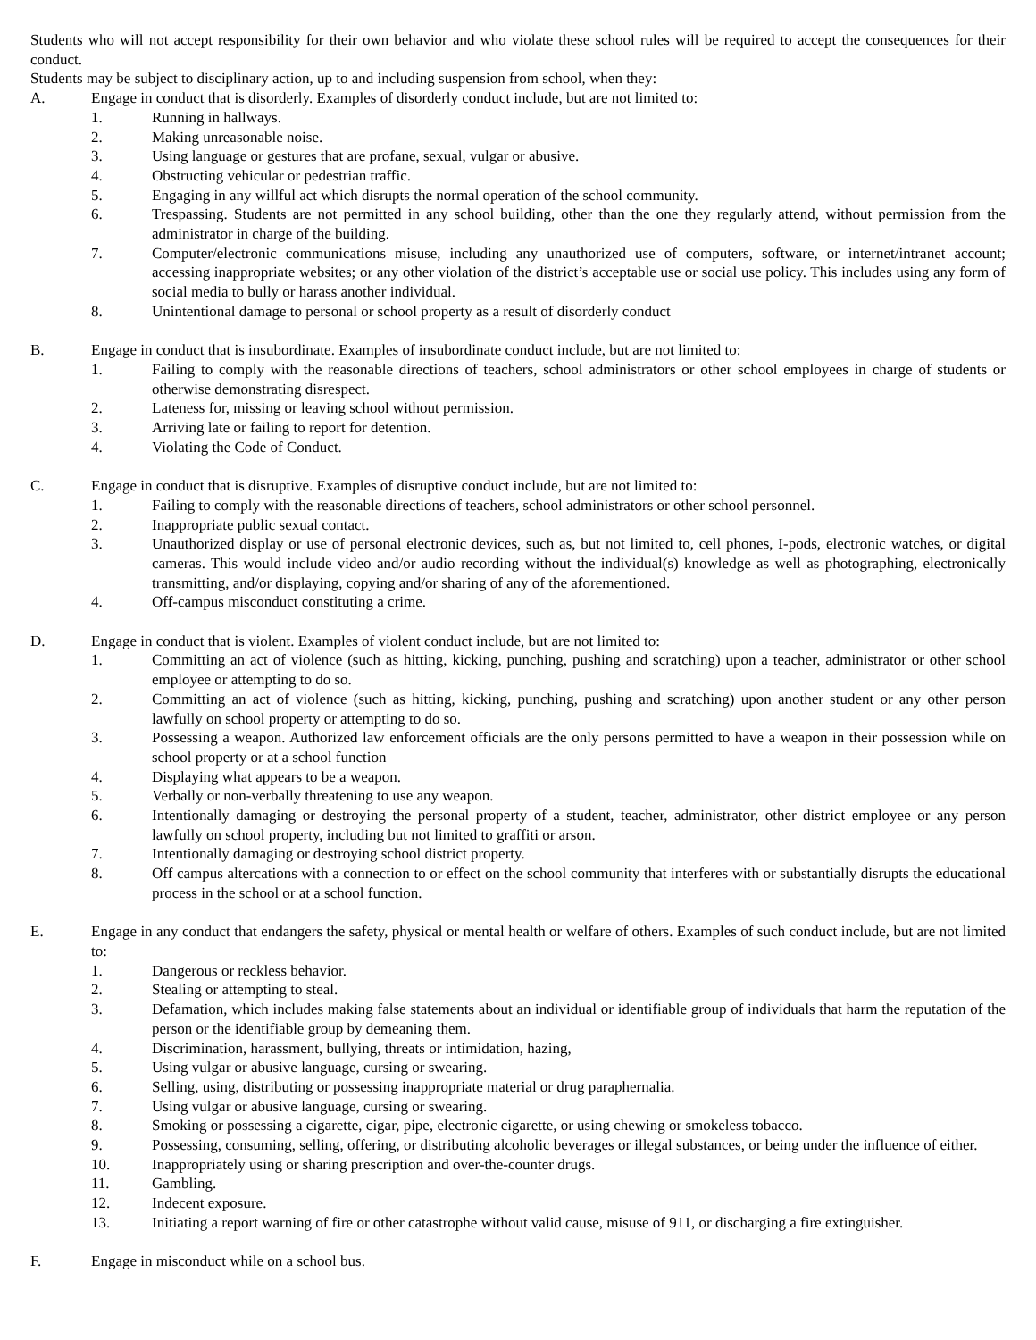Students who will not accept responsibility for their own behavior and who violate these school rules will be required to accept the consequences for their conduct.
Students may be subject to disciplinary action, up to and including suspension from school, when they:
A. Engage in conduct that is disorderly. Examples of disorderly conduct include, but are not limited to:
1. Running in hallways.
2. Making unreasonable noise.
3. Using language or gestures that are profane, sexual, vulgar or abusive.
4. Obstructing vehicular or pedestrian traffic.
5. Engaging in any willful act which disrupts the normal operation of the school community.
6. Trespassing. Students are not permitted in any school building, other than the one they regularly attend, without permission from the administrator in charge of the building.
7. Computer/electronic communications misuse, including any unauthorized use of computers, software, or internet/intranet account; accessing inappropriate websites; or any other violation of the district’s acceptable use or social use policy. This includes using any form of social media to bully or harass another individual.
8. Unintentional damage to personal or school property as a result of disorderly conduct
B. Engage in conduct that is insubordinate. Examples of insubordinate conduct include, but are not limited to:
1. Failing to comply with the reasonable directions of teachers, school administrators or other school employees in charge of students or otherwise demonstrating disrespect.
2. Lateness for, missing or leaving school without permission.
3. Arriving late or failing to report for detention.
4. Violating the Code of Conduct.
C. Engage in conduct that is disruptive. Examples of disruptive conduct include, but are not limited to:
1. Failing to comply with the reasonable directions of teachers, school administrators or other school personnel.
2. Inappropriate public sexual contact.
3. Unauthorized display or use of personal electronic devices, such as, but not limited to, cell phones, I-pods, electronic watches, or digital cameras. This would include video and/or audio recording without the individual(s) knowledge as well as photographing, electronically transmitting, and/or displaying, copying and/or sharing of any of the aforementioned.
4. Off-campus misconduct constituting a crime.
D. Engage in conduct that is violent. Examples of violent conduct include, but are not limited to:
1. Committing an act of violence (such as hitting, kicking, punching, pushing and scratching) upon a teacher, administrator or other school employee or attempting to do so.
2. Committing an act of violence (such as hitting, kicking, punching, pushing and scratching) upon another student or any other person lawfully on school property or attempting to do so.
3. Possessing a weapon. Authorized law enforcement officials are the only persons permitted to have a weapon in their possession while on school property or at a school function
4. Displaying what appears to be a weapon.
5. Verbally or non-verbally threatening to use any weapon.
6. Intentionally damaging or destroying the personal property of a student, teacher, administrator, other district employee or any person lawfully on school property, including but not limited to graffiti or arson.
7. Intentionally damaging or destroying school district property.
8. Off campus altercations with a connection to or effect on the school community that interferes with or substantially disrupts the educational process in the school or at a school function.
E. Engage in any conduct that endangers the safety, physical or mental health or welfare of others. Examples of such conduct include, but are not limited to:
1. Dangerous or reckless behavior.
2. Stealing or attempting to steal.
3. Defamation, which includes making false statements about an individual or identifiable group of individuals that harm the reputation of the person or the identifiable group by demeaning them.
4. Discrimination, harassment, bullying, threats or intimidation, hazing,
5. Using vulgar or abusive language, cursing or swearing.
6. Selling, using, distributing or possessing inappropriate material or drug paraphernalia.
7. Using vulgar or abusive language, cursing or swearing.
8. Smoking or possessing a cigarette, cigar, pipe, electronic cigarette, or using chewing or smokeless tobacco.
9. Possessing, consuming, selling, offering, or distributing alcoholic beverages or illegal substances, or being under the influence of either.
10. Inappropriately using or sharing prescription and over-the-counter drugs.
11. Gambling.
12. Indecent exposure.
13. Initiating a report warning of fire or other catastrophe without valid cause, misuse of 911, or discharging a fire extinguisher.
F. Engage in misconduct while on a school bus.